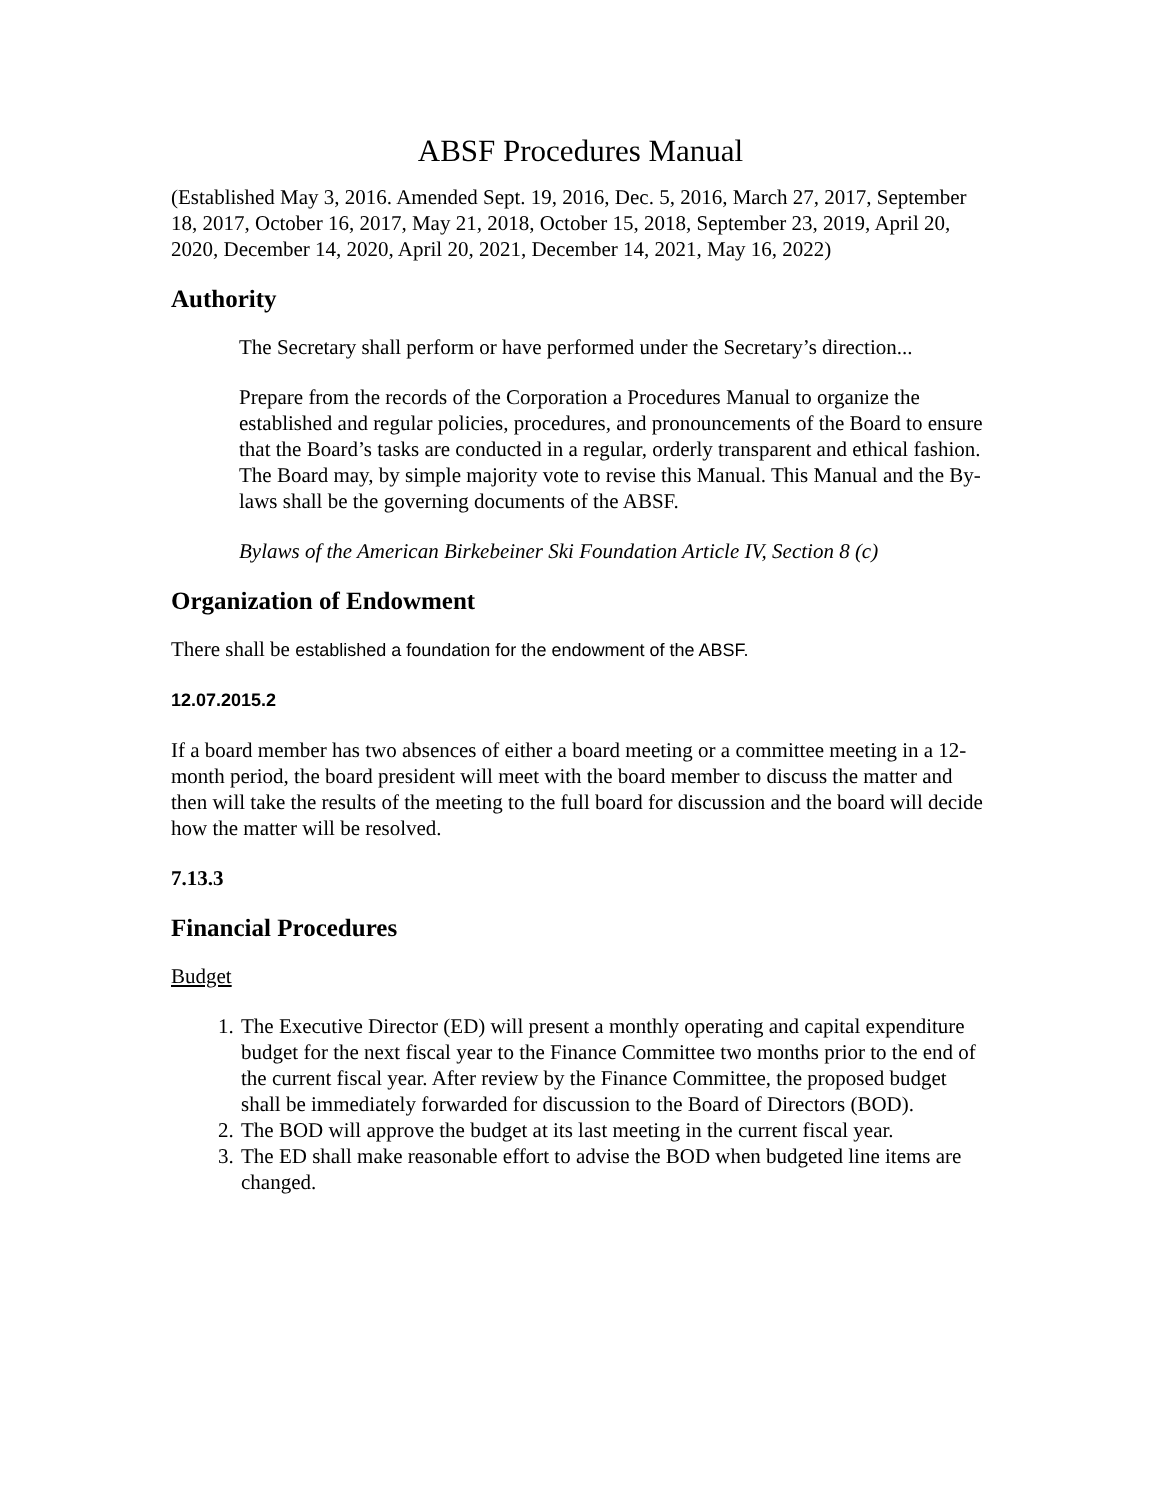ABSF Procedures Manual
(Established May 3, 2016. Amended Sept. 19, 2016, Dec. 5, 2016, March 27, 2017, September 18, 2017, October 16, 2017, May 21, 2018, October 15, 2018, September 23, 2019, April 20, 2020, December 14, 2020, April 20, 2021, December 14, 2021, May 16, 2022)
Authority
The Secretary shall perform or have performed under the Secretary’s direction...
Prepare from the records of the Corporation a Procedures Manual to organize the established and regular policies, procedures, and pronouncements of the Board to ensure that the Board’s tasks are conducted in a regular, orderly transparent and ethical fashion. The Board may, by simple majority vote to revise this Manual. This Manual and the By-laws shall be the governing documents of the ABSF.
Bylaws of the American Birkebeiner Ski Foundation Article IV, Section 8 (c)
Organization of Endowment
There shall be established a foundation for the endowment of the ABSF.
12.07.2015.2
If a board member has two absences of either a board meeting or a committee meeting in a 12-month period, the board president will meet with the board member to discuss the matter and then will take the results of the meeting to the full board for discussion and the board will decide how the matter will be resolved.
7.13.3
Financial Procedures
Budget
1. The Executive Director (ED) will present a monthly operating and capital expenditure budget for the next fiscal year to the Finance Committee two months prior to the end of the current fiscal year. After review by the Finance Committee, the proposed budget shall be immediately forwarded for discussion to the Board of Directors (BOD).
2. The BOD will approve the budget at its last meeting in the current fiscal year.
3. The ED shall make reasonable effort to advise the BOD when budgeted line items are changed.